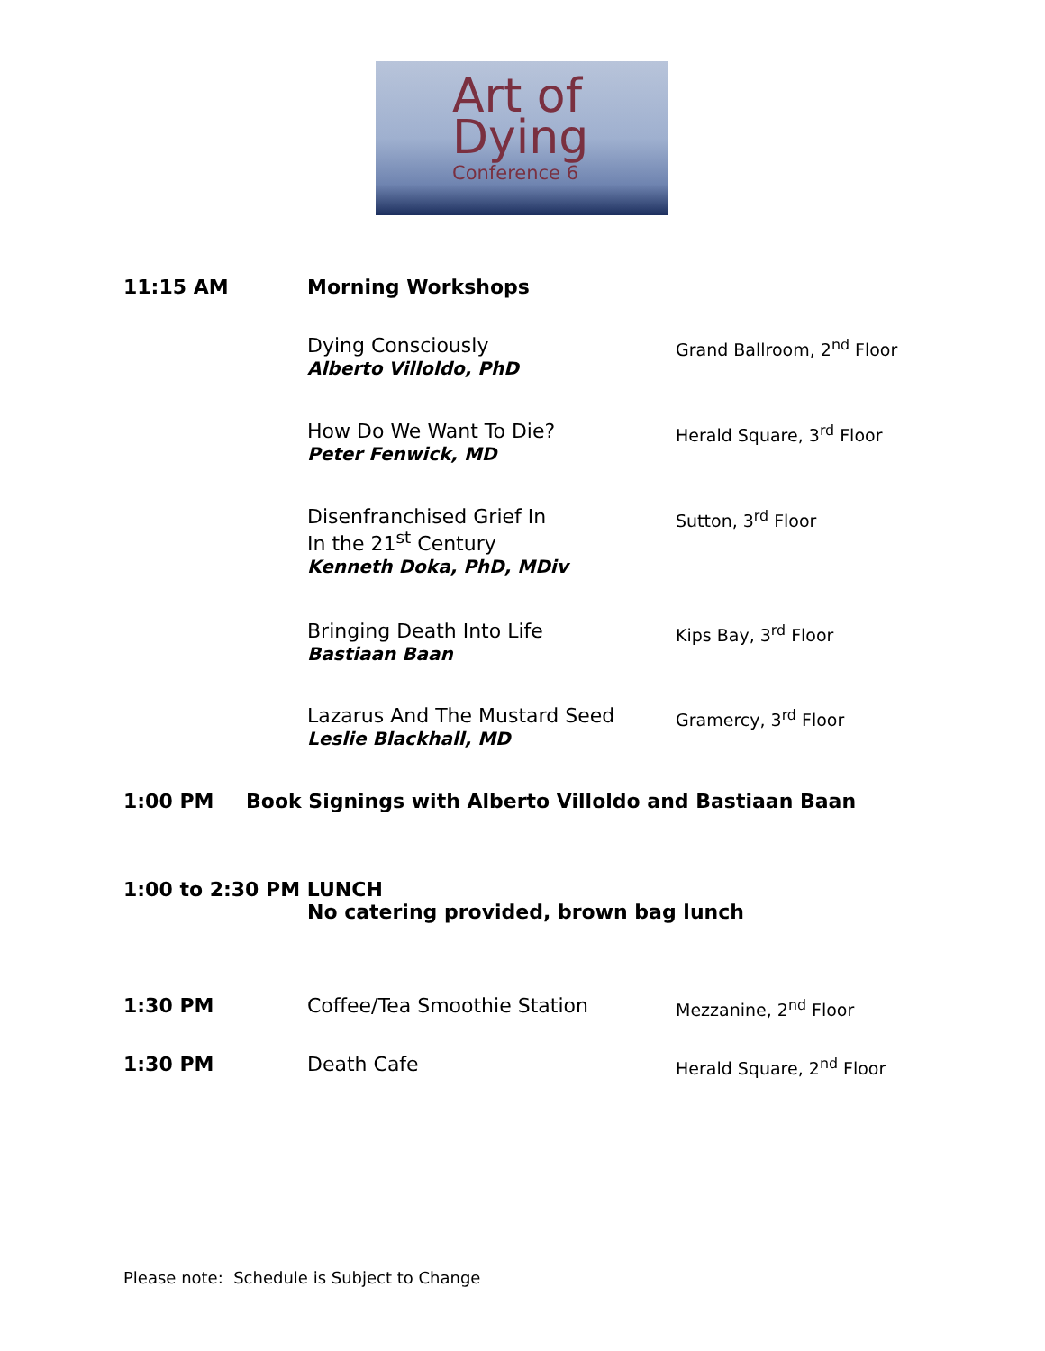Art of
Dying
Conference 6
11:15 AM Morning Workshops
Dying Consciously
Alberto Villoldo, PhD
Grand Ballroom, 2<sup>nd</sup> Floor
How Do We Want To Die?
Peter Fenwick, MD
Herald Square, 3<sup>rd</sup> Floor
Disenfranchised Grief In
In the 21<sup>st</sup> Century
Kenneth Doka, PhD, MDiv
Sutton, 3<sup>rd</sup> Floor
Bringing Death Into Life
Bastiaan Baan
Kips Bay, 3<sup>rd</sup> Floor
Lazarus And The Mustard Seed
Leslie Blackhall, MD
Gramercy, 3<sup>rd</sup> Floor
1:00 PM Book Signings with Alberto Villoldo and Bastiaan Baan
1:00 to 2:30 PM LUNCH
No catering provided, brown bag lunch
1:30 PM Coffee/Tea Smoothie Station
Mezzanine, 2<sup>nd</sup> Floor
1:30 PM Death Cafe
Herald Square, 2<sup>nd</sup> Floor
Please note: Schedule is Subject to Change